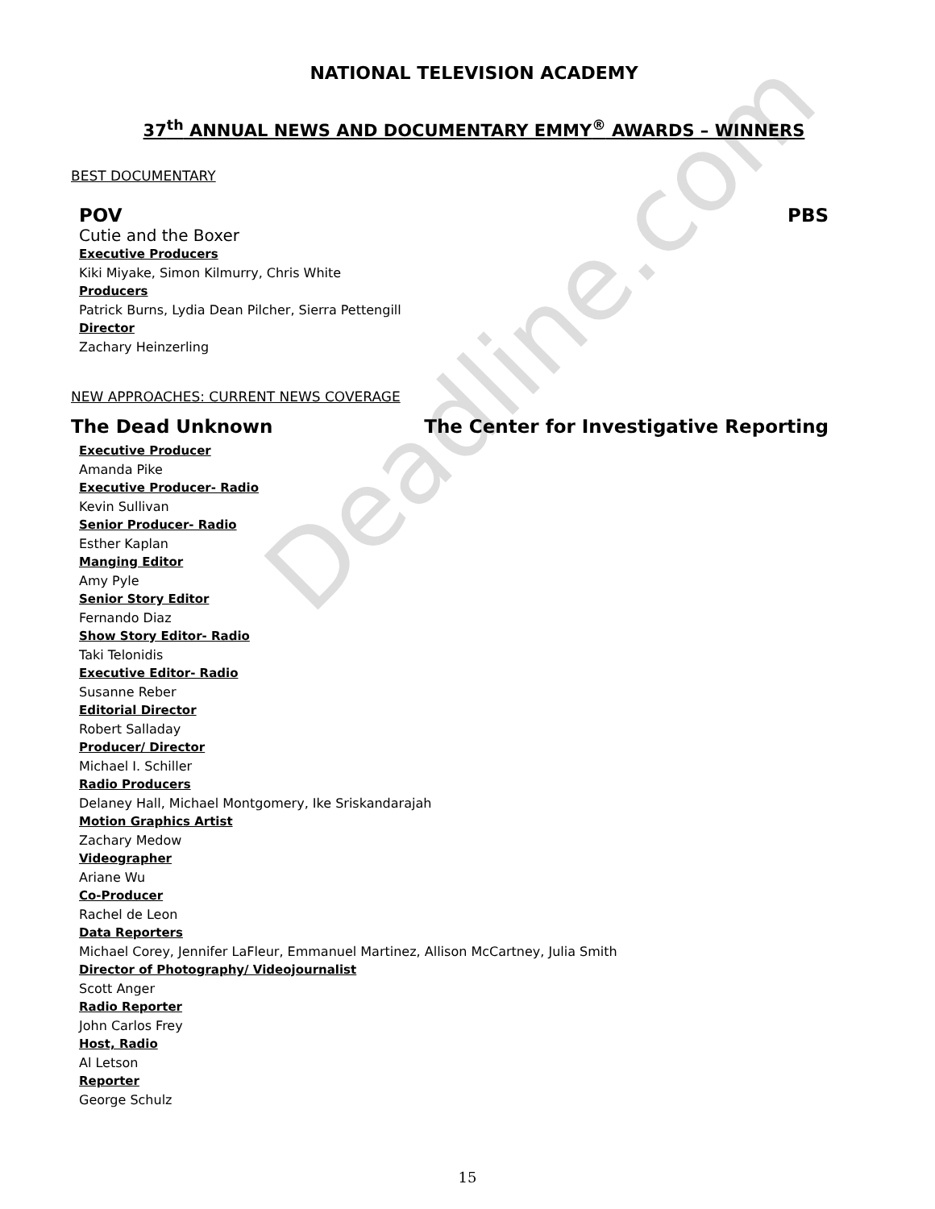Deadline.com
NATIONAL TELEVISION ACADEMY
37<sup>th</sup> ANNUAL NEWS AND DOCUMENTARY EMMY<sup>®</sup> AWARDS – WINNERS
BEST DOCUMENTARY
POV PBS
Cutie and the Boxer
Executive Producers
Kiki Miyake, Simon Kilmurry, Chris White
Producers
Patrick Burns, Lydia Dean Pilcher, Sierra Pettengill
Director
Zachary Heinzerling
NEW APPROACHES: CURRENT NEWS COVERAGE
The Dead Unknown The Center for Investigative Reporting
Executive Producer
Amanda Pike
Executive Producer- Radio
Kevin Sullivan
Senior Producer- Radio
Esther Kaplan
Manging Editor
Amy Pyle
Senior Story Editor
Fernando Diaz
Show Story Editor- Radio
Taki Telonidis
Executive Editor- Radio
Susanne Reber
Editorial Director
Robert Salladay
Producer/ Director
Michael I. Schiller
Radio Producers
Delaney Hall, Michael Montgomery, Ike Sriskandarajah
Motion Graphics Artist
Zachary Medow
Videographer
Ariane Wu
Co-Producer
Rachel de Leon
Data Reporters
Michael Corey, Jennifer LaFleur, Emmanuel Martinez, Allison McCartney, Julia Smith
Director of Photography/ Videojournalist
Scott Anger
Radio Reporter
John Carlos Frey
Host, Radio
Al Letson
Reporter
George Schulz
15